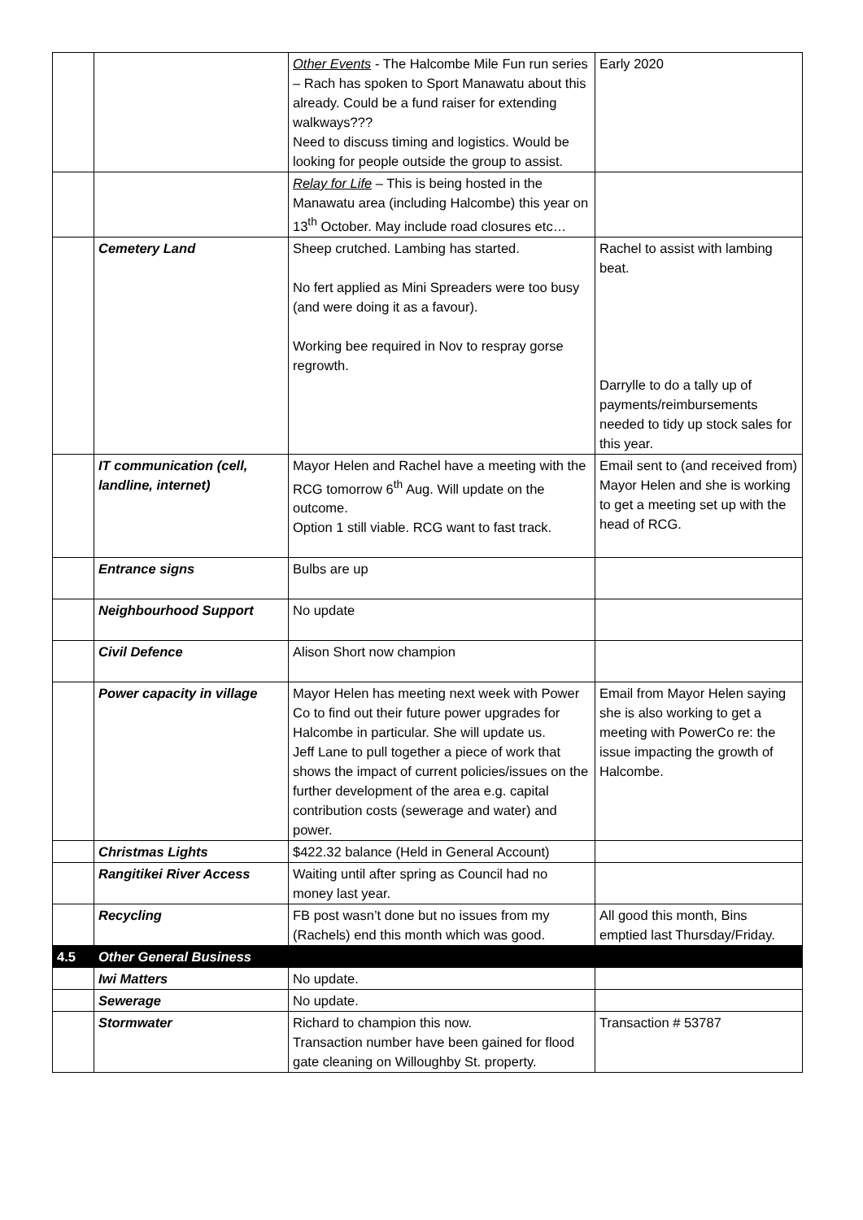| | | Other Events - The Halcombe Mile Fun run series – Rach has spoken to Sport Manawatu about this already. Could be a fund raiser for extending walkways??? Need to discuss timing and logistics. Would be looking for people outside the group to assist. | Early 2020 |
| | | Relay for Life – This is being hosted in the Manawatu area (including Halcombe) this year on 13<sup>th</sup> October. May include road closures etc… | |
| | Cemetery Land | Sheep crutched. Lambing has started. No fert applied as Mini Spreaders were too busy (and were doing it as a favour). Working bee required in Nov to respray gorse regrowth. | Rachel to assist with lambing beat. Darrylle to do a tally up of payments/reimbursements needed to tidy up stock sales for this year. |
| | IT communication (cell, landline, internet) | Mayor Helen and Rachel have a meeting with the RCG tomorrow 6<sup>th</sup> Aug. Will update on the outcome. Option 1 still viable. RCG want to fast track. | Email sent to (and received from) Mayor Helen and she is working to get a meeting set up with the head of RCG. |
| | Entrance signs | Bulbs are up | |
| | Neighbourhood Support | No update | |
| | Civil Defence | Alison Short now champion | |
| | Power capacity in village | Mayor Helen has meeting next week with Power Co to find out their future power upgrades for Halcombe in particular. She will update us. Jeff Lane to pull together a piece of work that shows the impact of current policies/issues on the further development of the area e.g. capital contribution costs (sewerage and water) and power. | Email from Mayor Helen saying she is also working to get a meeting with PowerCo re: the issue impacting the growth of Halcombe. |
| | Christmas Lights | $422.32 balance (Held in General Account) | |
| | Rangitikei River Access | Waiting until after spring as Council had no money last year. | |
| | Recycling | FB post wasn’t done but no issues from my (Rachels) end this month which was good. | All good this month, Bins emptied last Thursday/Friday. |
| 4.5 | Other General Business | | |
| | Iwi Matters | No update. | |
| | Sewerage | No update. | |
| | Stormwater | Richard to champion this now. Transaction number have been gained for flood gate cleaning on Willoughby St. property. | Transaction # 53787 |